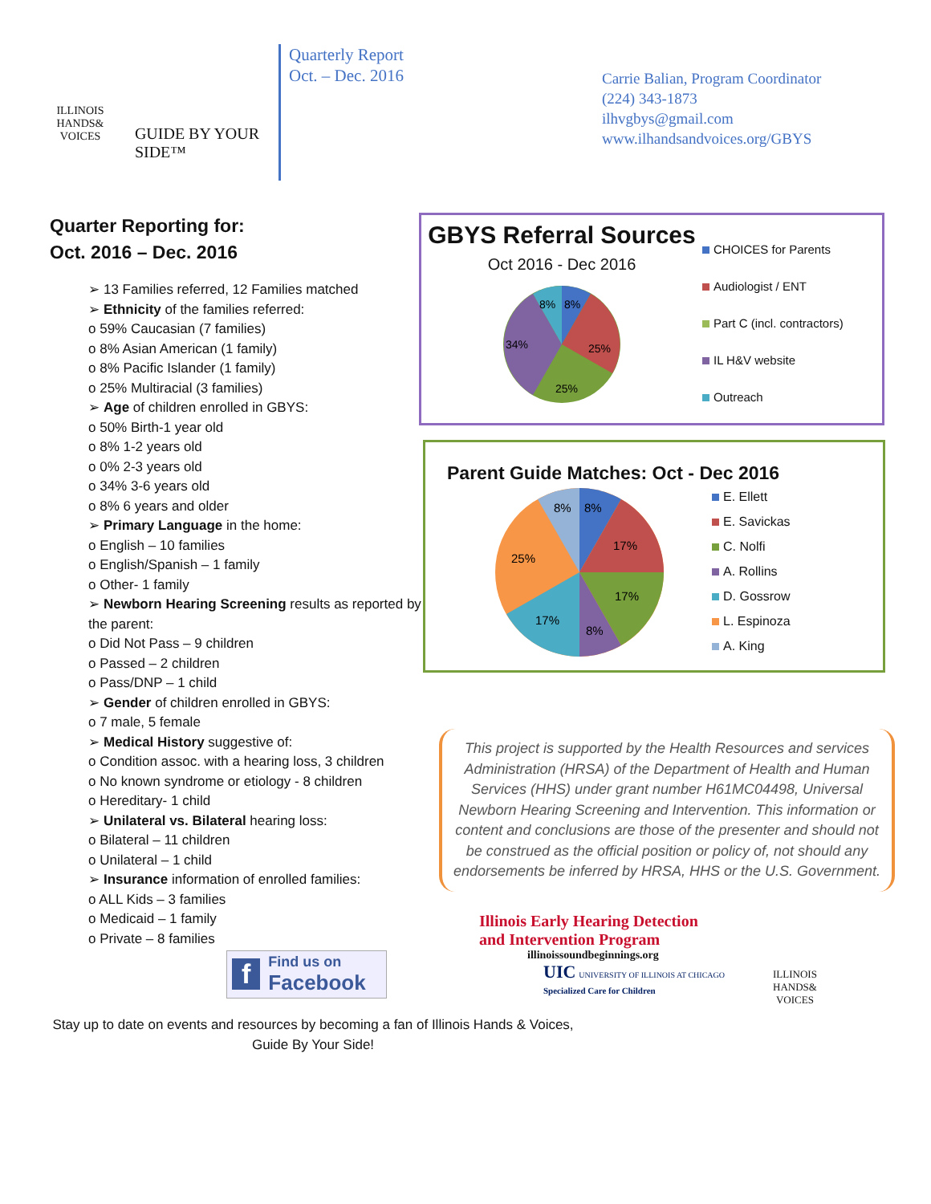ILLINOIS HANDS& VOICES
GUIDE BY YOUR SIDE™
Quarterly Report
Oct. – Dec. 2016
Carrie Balian, Program Coordinator
(224) 343-1873
ilhvgbys@gmail.com
www.ilhandsandvoices.org/GBYS
Quarter Reporting for:
Oct. 2016 – Dec. 2016
➢ 13 Families referred, 12 Families matched
➢ Ethnicity of the families referred:
o 59% Caucasian (7 families)
o 8% Asian American (1 family)
o 8% Pacific Islander (1 family)
o 25% Multiracial (3 families)
➢ Age of children enrolled in GBYS:
o 50% Birth-1 year old
o 8% 1-2 years old
o 0% 2-3 years old
o 34% 3-6 years old
o 8% 6 years and older
➢ Primary Language in the home:
o English – 10 families
o English/Spanish – 1 family
o Other- 1 family
➢ Newborn Hearing Screening results as reported by the parent:
o Did Not Pass – 9 children
o Passed – 2 children
o Pass/DNP – 1 child
➢ Gender of children enrolled in GBYS:
o 7 male, 5 female
➢ Medical History suggestive of:
o Condition assoc. with a hearing loss, 3 children
o No known syndrome or etiology - 8 children
o Hereditary- 1 child
➢ Unilateral vs. Bilateral hearing loss:
o Bilateral – 11 children
o Unilateral – 1 child
➢ Insurance information of enrolled families:
o ALL Kids – 3 families
o Medicaid – 1 family
o Private – 8 families
GBYS Referral Sources
Oct 2016 - Dec 2016
8%
8%
25%
25%
34%
CHOICES for Parents
Audiologist / ENT
Part C (incl. contractors)
IL H&V website
Outreach
Parent Guide Matches: Oct - Dec 2016
8%
8%
17%
17%
8%
17%
25%
E. Ellett
E. Savickas
C. Nolfi
A. Rollins
D. Gossrow
L. Espinoza
A. King
This project is supported by the Health Resources and services Administration (HRSA) of the Department of Health and Human Services (HHS) under grant number H61MC04498, Universal Newborn Hearing Screening and Intervention. This information or content and conclusions are those of the presenter and should not be construed as the official position or policy of, not should any endorsements be inferred by HRSA, HHS or the U.S. Government.
Illinois Early Hearing Detection
and Intervention Program
illinoissoundbeginnings.org
UIC UNIVERSITY OF ILLINOIS AT CHICAGO
Specialized Care for Children
ILLINOIS
HANDS&
VOICES
f Find us on
Facebook
Stay up to date on events and resources by becoming a fan of Illinois Hands & Voices, Guide By Your Side!